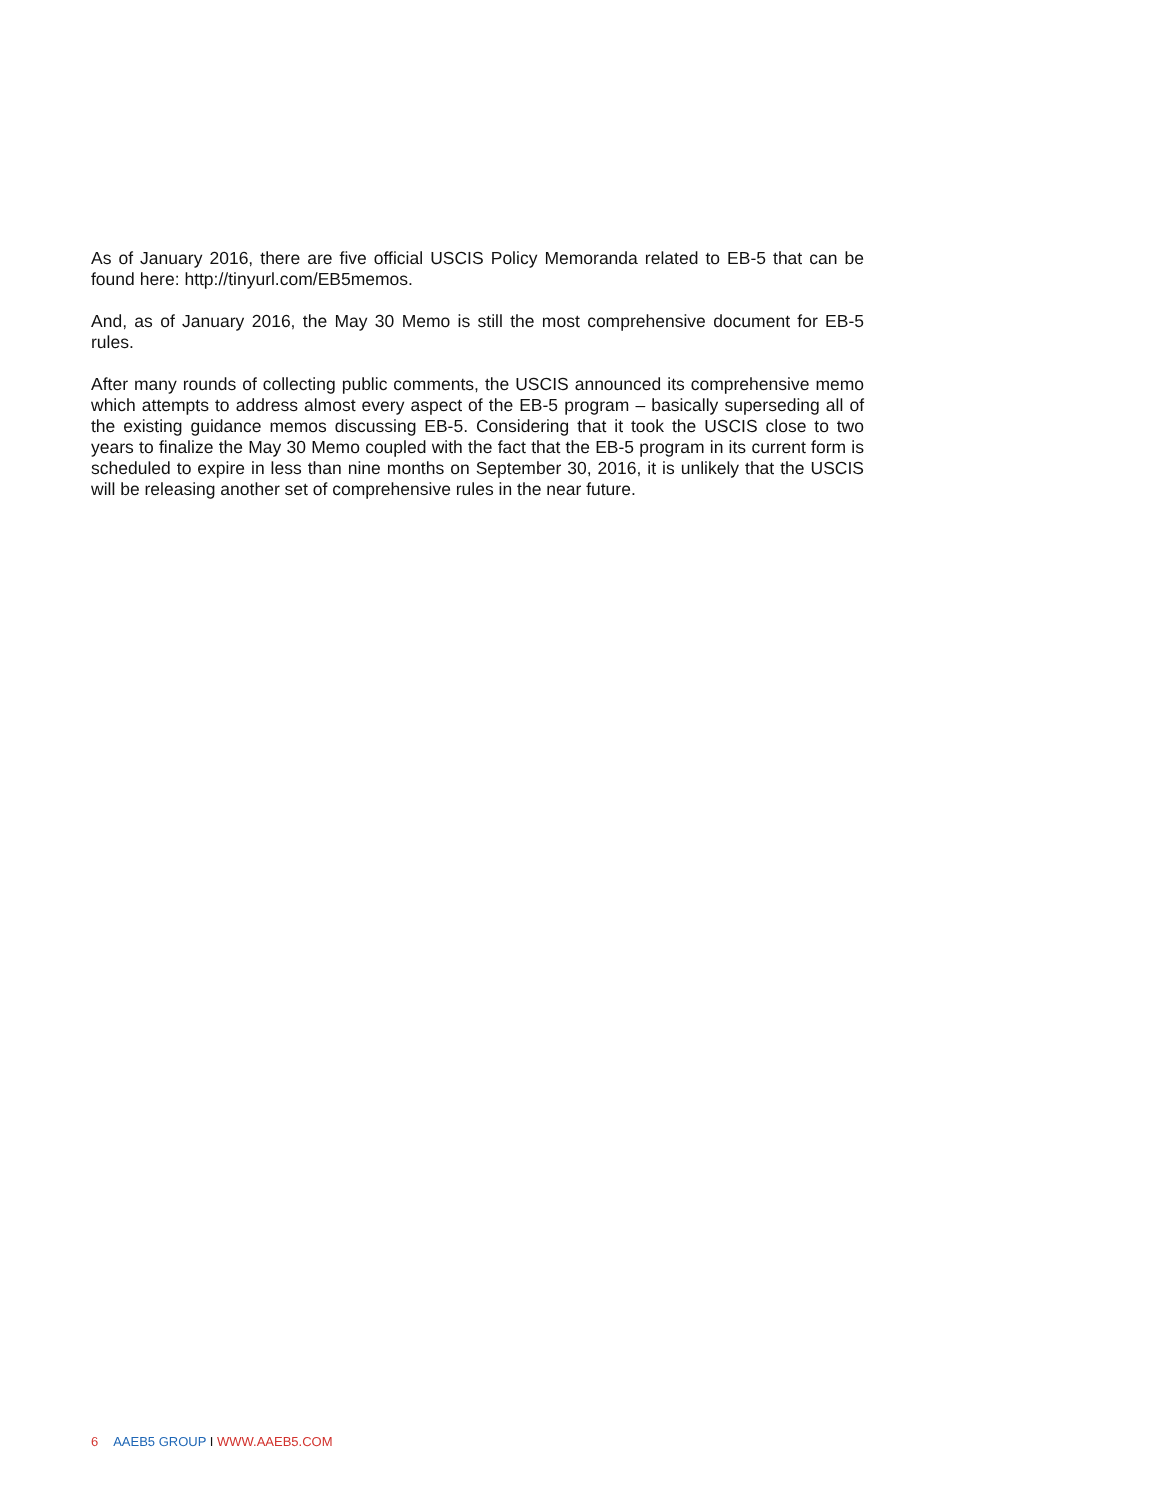As of January 2016, there are five official USCIS Policy Memoranda related to EB-5 that can be found here: http://tinyurl.com/EB5memos.
And, as of January 2016, the May 30 Memo is still the most comprehensive document for EB-5 rules.
After many rounds of collecting public comments, the USCIS announced its comprehensive memo which attempts to address almost every aspect of the EB-5 program – basically superseding all of the existing guidance memos discussing EB-5. Considering that it took the USCIS close to two years to finalize the May 30 Memo coupled with the fact that the EB-5 program in its current form is scheduled to expire in less than nine months on September 30, 2016, it is unlikely that the USCIS will be releasing another set of comprehensive rules in the near future.
6 AAEB5 GROUP I WWW.AAEB5.COM